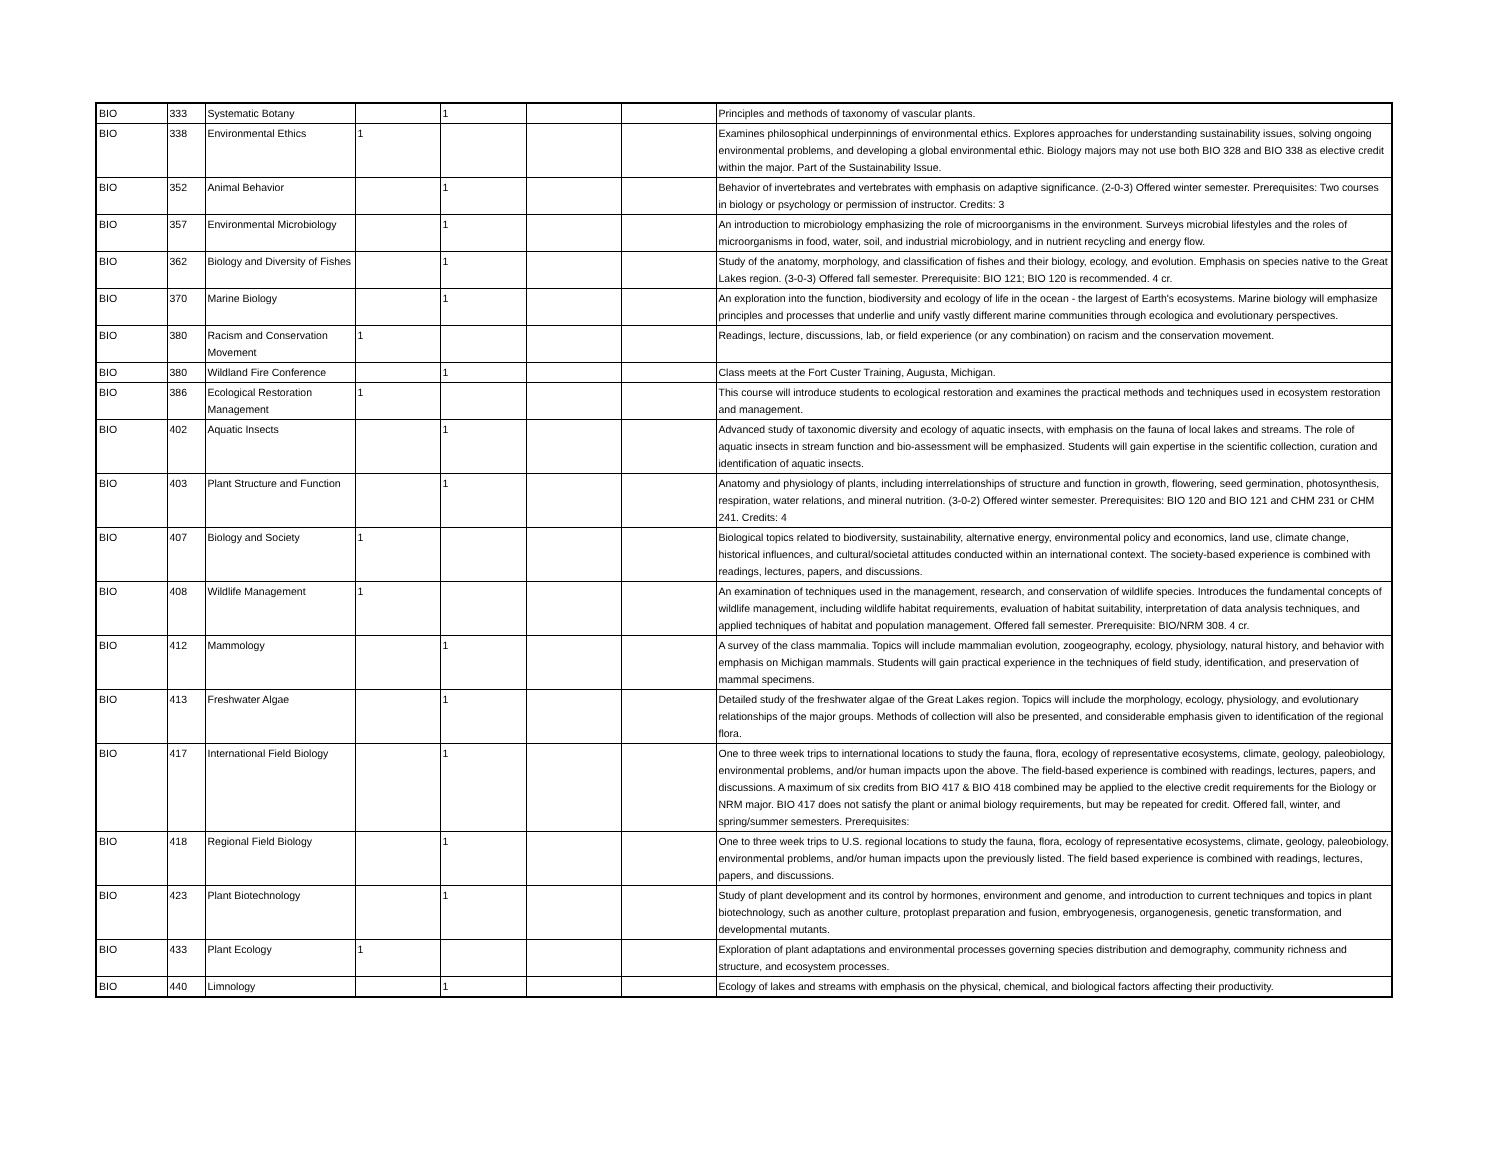| BIO | 333 | Systematic Botany | | 1 | | | Principles and methods of taxonomy of vascular plants. |
| BIO | 338 | Environmental Ethics | 1 | | | | Examines philosophical underpinnings of environmental ethics. Explores approaches for understanding sustainability issues, solving ongoing environmental problems, and developing a global environmental ethic. Biology majors may not use both BIO 328 and BIO 338 as elective credit within the major. Part of the Sustainability Issue. |
| BIO | 352 | Animal Behavior | | 1 | | | Behavior of invertebrates and vertebrates with emphasis on adaptive significance. (2-0-3) Offered winter semester. Prerequisites: Two courses in biology or psychology or permission of instructor. Credits: 3 |
| BIO | 357 | Environmental Microbiology | | 1 | | | An introduction to microbiology emphasizing the role of microorganisms in the environment. Surveys microbial lifestyles and the roles of microorganisms in food, water, soil, and industrial microbiology, and in nutrient recycling and energy flow. |
| BIO | 362 | Biology and Diversity of Fishes | | 1 | | | Study of the anatomy, morphology, and classification of fishes and their biology, ecology, and evolution. Emphasis on species native to the Great Lakes region. (3-0-3) Offered fall semester. Prerequisite: BIO 121; BIO 120 is recommended. 4 cr. |
| BIO | 370 | Marine Biology | | 1 | | | An exploration into the function, biodiversity and ecology of life in the ocean - the largest of Earth's ecosystems. Marine biology will emphasize principles and processes that underlie and unify vastly different marine communities through ecologica and evolutionary perspectives. |
| BIO | 380 | Racism and Conservation Movement | 1 | | | | Readings, lecture, discussions, lab, or field experience (or any combination) on racism and the conservation movement. |
| BIO | 380 | Wildland Fire Conference | | 1 | | | Class meets at the Fort Custer Training, Augusta, Michigan. |
| BIO | 386 | Ecological Restoration Management | 1 | | | | This course will introduce students to ecological restoration and examines the practical methods and techniques used in ecosystem restoration and management. |
| BIO | 402 | Aquatic Insects | | 1 | | | Advanced study of taxonomic diversity and ecology of aquatic insects, with emphasis on the fauna of local lakes and streams. The role of aquatic insects in stream function and bio-assessment will be emphasized. Students will gain expertise in the scientific collection, curation and identification of aquatic insects. |
| BIO | 403 | Plant Structure and Function | | 1 | | | Anatomy and physiology of plants, including interrelationships of structure and function in growth, flowering, seed germination, photosynthesis, respiration, water relations, and mineral nutrition. (3-0-2) Offered winter semester. Prerequisites: BIO 120 and BIO 121 and CHM 231 or CHM 241. Credits: 4 |
| BIO | 407 | Biology and Society | 1 | | | | Biological topics related to biodiversity, sustainability, alternative energy, environmental policy and economics, land use, climate change, historical influences, and cultural/societal attitudes conducted within an international context. The society-based experience is combined with readings, lectures, papers, and discussions. |
| BIO | 408 | Wildlife Management | 1 | | | | An examination of techniques used in the management, research, and conservation of wildlife species. Introduces the fundamental concepts of wildlife management, including wildlife habitat requirements, evaluation of habitat suitability, interpretation of data analysis techniques, and applied techniques of habitat and population management. Offered fall semester. Prerequisite: BIO/NRM 308. 4 cr. |
| BIO | 412 | Mammology | | 1 | | | A survey of the class mammalia. Topics will include mammalian evolution, zoogeography, ecology, physiology, natural history, and behavior with emphasis on Michigan mammals. Students will gain practical experience in the techniques of field study, identification, and preservation of mammal specimens. |
| BIO | 413 | Freshwater Algae | | 1 | | | Detailed study of the freshwater algae of the Great Lakes region. Topics will include the morphology, ecology, physiology, and evolutionary relationships of the major groups. Methods of collection will also be presented, and considerable emphasis given to identification of the regional flora. |
| BIO | 417 | International Field Biology | | 1 | | | One to three week trips to international locations to study the fauna, flora, ecology of representative ecosystems, climate, geology, paleobiology, environmental problems, and/or human impacts upon the above. The field-based experience is combined with readings, lectures, papers, and discussions. A maximum of six credits from BIO 417 & BIO 418 combined may be applied to the elective credit requirements for the Biology or NRM major. BIO 417 does not satisfy the plant or animal biology requirements, but may be repeated for credit. Offered fall, winter, and spring/summer semesters. Prerequisites: |
| BIO | 418 | Regional Field Biology | | 1 | | | One to three week trips to U.S. regional locations to study the fauna, flora, ecology of representative ecosystems, climate, geology, paleobiology, environmental problems, and/or human impacts upon the previously listed. The field based experience is combined with readings, lectures, papers, and discussions. |
| BIO | 423 | Plant Biotechnology | | 1 | | | Study of plant development and its control by hormones, environment and genome, and introduction to current techniques and topics in plant biotechnology, such as another culture, protoplast preparation and fusion, embryogenesis, organogenesis, genetic transformation, and developmental mutants. |
| BIO | 433 | Plant Ecology | 1 | | | | Exploration of plant adaptations and environmental processes governing species distribution and demography, community richness and structure, and ecosystem processes. |
| BIO | 440 | Limnology | | 1 | | | Ecology of lakes and streams with emphasis on the physical, chemical, and biological factors affecting their productivity. |